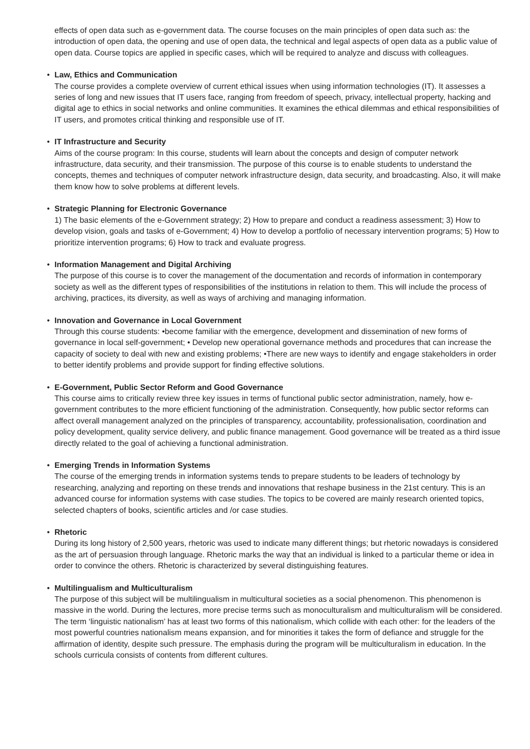effects of open data such as e-government data. The course focuses on the main principles of open data such as: the introduction of open data, the opening and use of open data, the technical and legal aspects of open data as a public value of open data. Course topics are applied in specific cases, which will be required to analyze and discuss with colleagues.
• Law, Ethics and Communication
The course provides a complete overview of current ethical issues when using information technologies (IT). It assesses a series of long and new issues that IT users face, ranging from freedom of speech, privacy, intellectual property, hacking and digital age to ethics in social networks and online communities. It examines the ethical dilemmas and ethical responsibilities of IT users, and promotes critical thinking and responsible use of IT.
• IT Infrastructure and Security
Aims of the course program: In this course, students will learn about the concepts and design of computer network infrastructure, data security, and their transmission. The purpose of this course is to enable students to understand the concepts, themes and techniques of computer network infrastructure design, data security, and broadcasting. Also, it will make them know how to solve problems at different levels.
• Strategic Planning for Electronic Governance
1) The basic elements of the e-Government strategy; 2) How to prepare and conduct a readiness assessment; 3) How to develop vision, goals and tasks of e-Government; 4) How to develop a portfolio of necessary intervention programs; 5) How to prioritize intervention programs; 6) How to track and evaluate progress.
• Information Management and Digital Archiving
The purpose of this course is to cover the management of the documentation and records of information in contemporary society as well as the different types of responsibilities of the institutions in relation to them. This will include the process of archiving, practices, its diversity, as well as ways of archiving and managing information.
• Innovation and Governance in Local Government
Through this course students: •become familiar with the emergence, development and dissemination of new forms of governance in local self-government; • Develop new operational governance methods and procedures that can increase the capacity of society to deal with new and existing problems; •There are new ways to identify and engage stakeholders in order to better identify problems and provide support for finding effective solutions.
• E-Government, Public Sector Reform and Good Governance
This course aims to critically review three key issues in terms of functional public sector administration, namely, how e-government contributes to the more efficient functioning of the administration. Consequently, how public sector reforms can affect overall management analyzed on the principles of transparency, accountability, professionalisation, coordination and policy development, quality service delivery, and public finance management. Good governance will be treated as a third issue directly related to the goal of achieving a functional administration.
• Emerging Trends in Information Systems
The course of the emerging trends in information systems tends to prepare students to be leaders of technology by researching, analyzing and reporting on these trends and innovations that reshape business in the 21st century. This is an advanced course for information systems with case studies. The topics to be covered are mainly research oriented topics, selected chapters of books, scientific articles and /or case studies.
• Rhetoric
During its long history of 2,500 years, rhetoric was used to indicate many different things; but rhetoric nowadays is considered as the art of persuasion through language. Rhetoric marks the way that an individual is linked to a particular theme or idea in order to convince the others. Rhetoric is characterized by several distinguishing features.
• Multilingualism and Multiculturalism
The purpose of this subject will be multilingualism in multicultural societies as a social phenomenon. This phenomenon is massive in the world. During the lectures, more precise terms such as monoculturalism and multiculturalism will be considered. The term ‘linguistic nationalism’ has at least two forms of this nationalism, which collide with each other: for the leaders of the most powerful countries nationalism means expansion, and for minorities it takes the form of defiance and struggle for the affirmation of identity, despite such pressure. The emphasis during the program will be multiculturalism in education. In the schools curricula consists of contents from different cultures.